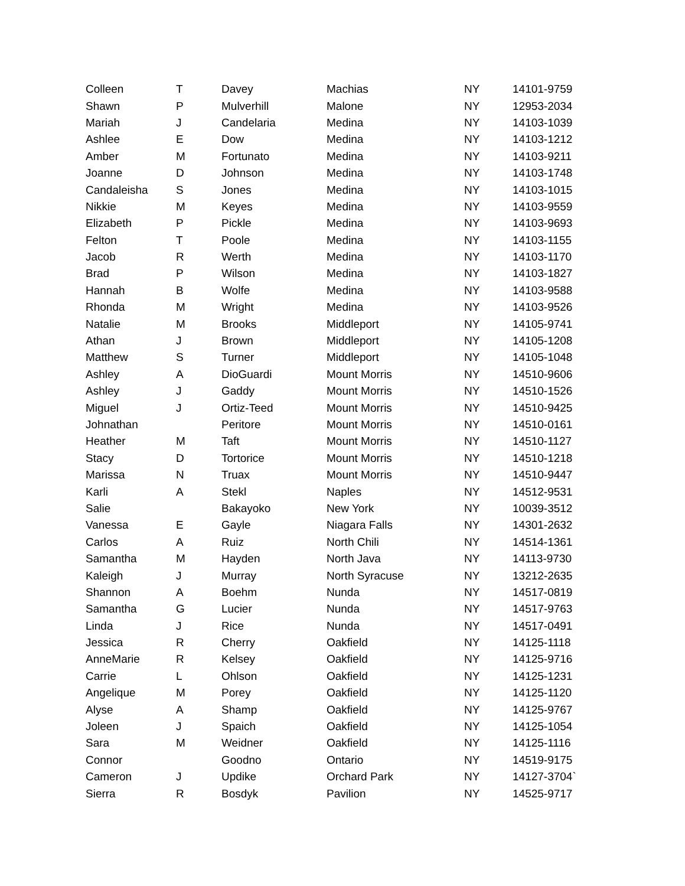| Colleen | T | Davey | Machias | NY | 14101-9759 |
| Shawn | P | Mulverhill | Malone | NY | 12953-2034 |
| Mariah | J | Candelaria | Medina | NY | 14103-1039 |
| Ashlee | E | Dow | Medina | NY | 14103-1212 |
| Amber | M | Fortunato | Medina | NY | 14103-9211 |
| Joanne | D | Johnson | Medina | NY | 14103-1748 |
| Candaleisha | S | Jones | Medina | NY | 14103-1015 |
| Nikkie | M | Keyes | Medina | NY | 14103-9559 |
| Elizabeth | P | Pickle | Medina | NY | 14103-9693 |
| Felton | T | Poole | Medina | NY | 14103-1155 |
| Jacob | R | Werth | Medina | NY | 14103-1170 |
| Brad | P | Wilson | Medina | NY | 14103-1827 |
| Hannah | B | Wolfe | Medina | NY | 14103-9588 |
| Rhonda | M | Wright | Medina | NY | 14103-9526 |
| Natalie | M | Brooks | Middleport | NY | 14105-9741 |
| Athan | J | Brown | Middleport | NY | 14105-1208 |
| Matthew | S | Turner | Middleport | NY | 14105-1048 |
| Ashley | A | DioGuardi | Mount Morris | NY | 14510-9606 |
| Ashley | J | Gaddy | Mount Morris | NY | 14510-1526 |
| Miguel | J | Ortiz-Teed | Mount Morris | NY | 14510-9425 |
| Johnathan | | Peritore | Mount Morris | NY | 14510-0161 |
| Heather | M | Taft | Mount Morris | NY | 14510-1127 |
| Stacy | D | Tortorice | Mount Morris | NY | 14510-1218 |
| Marissa | N | Truax | Mount Morris | NY | 14510-9447 |
| Karli | A | Stekl | Naples | NY | 14512-9531 |
| Salie | | Bakayoko | New York | NY | 10039-3512 |
| Vanessa | E | Gayle | Niagara Falls | NY | 14301-2632 |
| Carlos | A | Ruiz | North Chili | NY | 14514-1361 |
| Samantha | M | Hayden | North Java | NY | 14113-9730 |
| Kaleigh | J | Murray | North Syracuse | NY | 13212-2635 |
| Shannon | A | Boehm | Nunda | NY | 14517-0819 |
| Samantha | G | Lucier | Nunda | NY | 14517-9763 |
| Linda | J | Rice | Nunda | NY | 14517-0491 |
| Jessica | R | Cherry | Oakfield | NY | 14125-1118 |
| AnneMarie | R | Kelsey | Oakfield | NY | 14125-9716 |
| Carrie | L | Ohlson | Oakfield | NY | 14125-1231 |
| Angelique | M | Porey | Oakfield | NY | 14125-1120 |
| Alyse | A | Shamp | Oakfield | NY | 14125-9767 |
| Joleen | J | Spaich | Oakfield | NY | 14125-1054 |
| Sara | M | Weidner | Oakfield | NY | 14125-1116 |
| Connor | | Goodno | Ontario | NY | 14519-9175 |
| Cameron | J | Updike | Orchard Park | NY | 14127-3704` |
| Sierra | R | Bosdyk | Pavilion | NY | 14525-9717 |